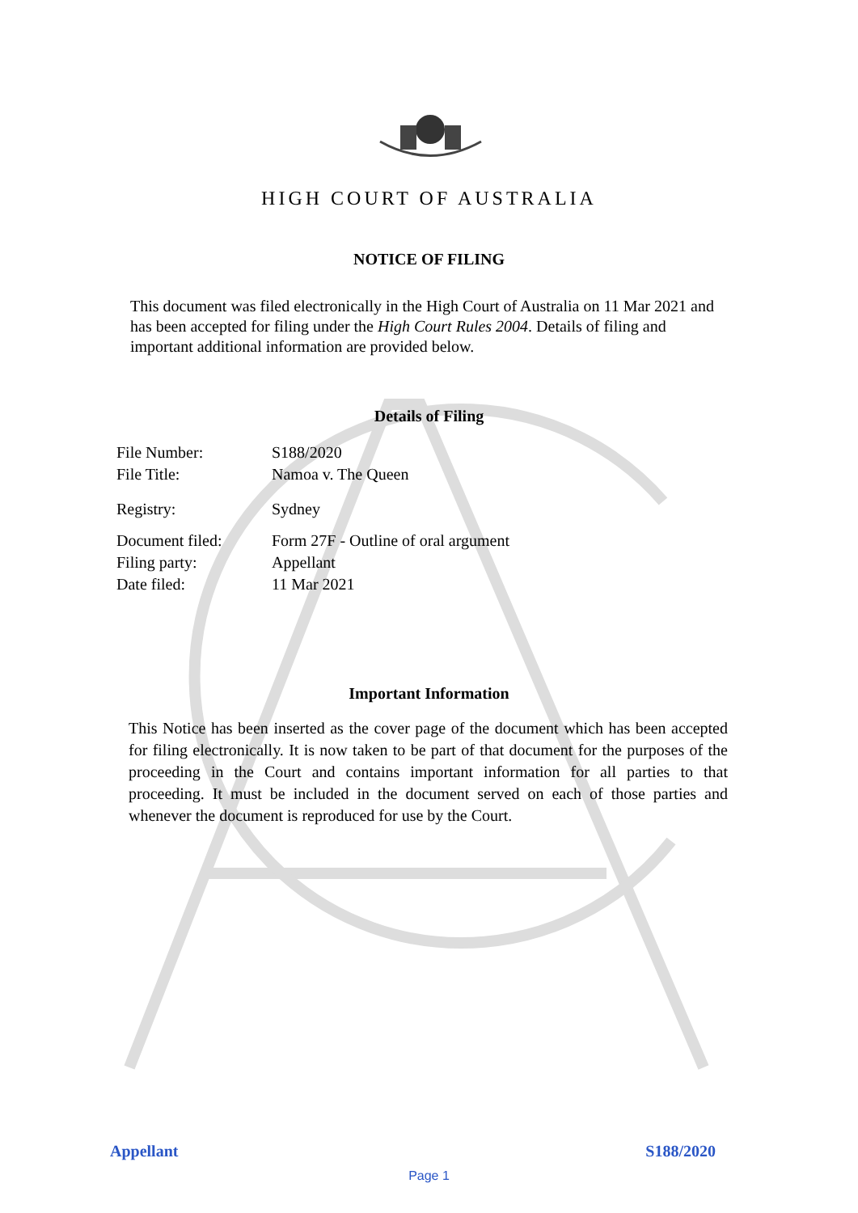HIGH COURT OF AUSTRALIA
NOTICE OF FILING
This document was filed electronically in the High Court of Australia on 11 Mar 2021 and has been accepted for filing under the High Court Rules 2004. Details of filing and important additional information are provided below.
Details of Filing
| File Number: | S188/2020 |
| File Title: | Namoa v. The Queen |
| Registry: | Sydney |
| Document filed: | Form 27F - Outline of oral argument |
| Filing party: | Appellant |
| Date filed: | 11 Mar 2021 |
Important Information
This Notice has been inserted as the cover page of the document which has been accepted for filing electronically. It is now taken to be part of that document for the purposes of the proceeding in the Court and contains important information for all parties to that proceeding. It must be included in the document served on each of those parties and whenever the document is reproduced for use by the Court.
Appellant S188/2020
Page 1